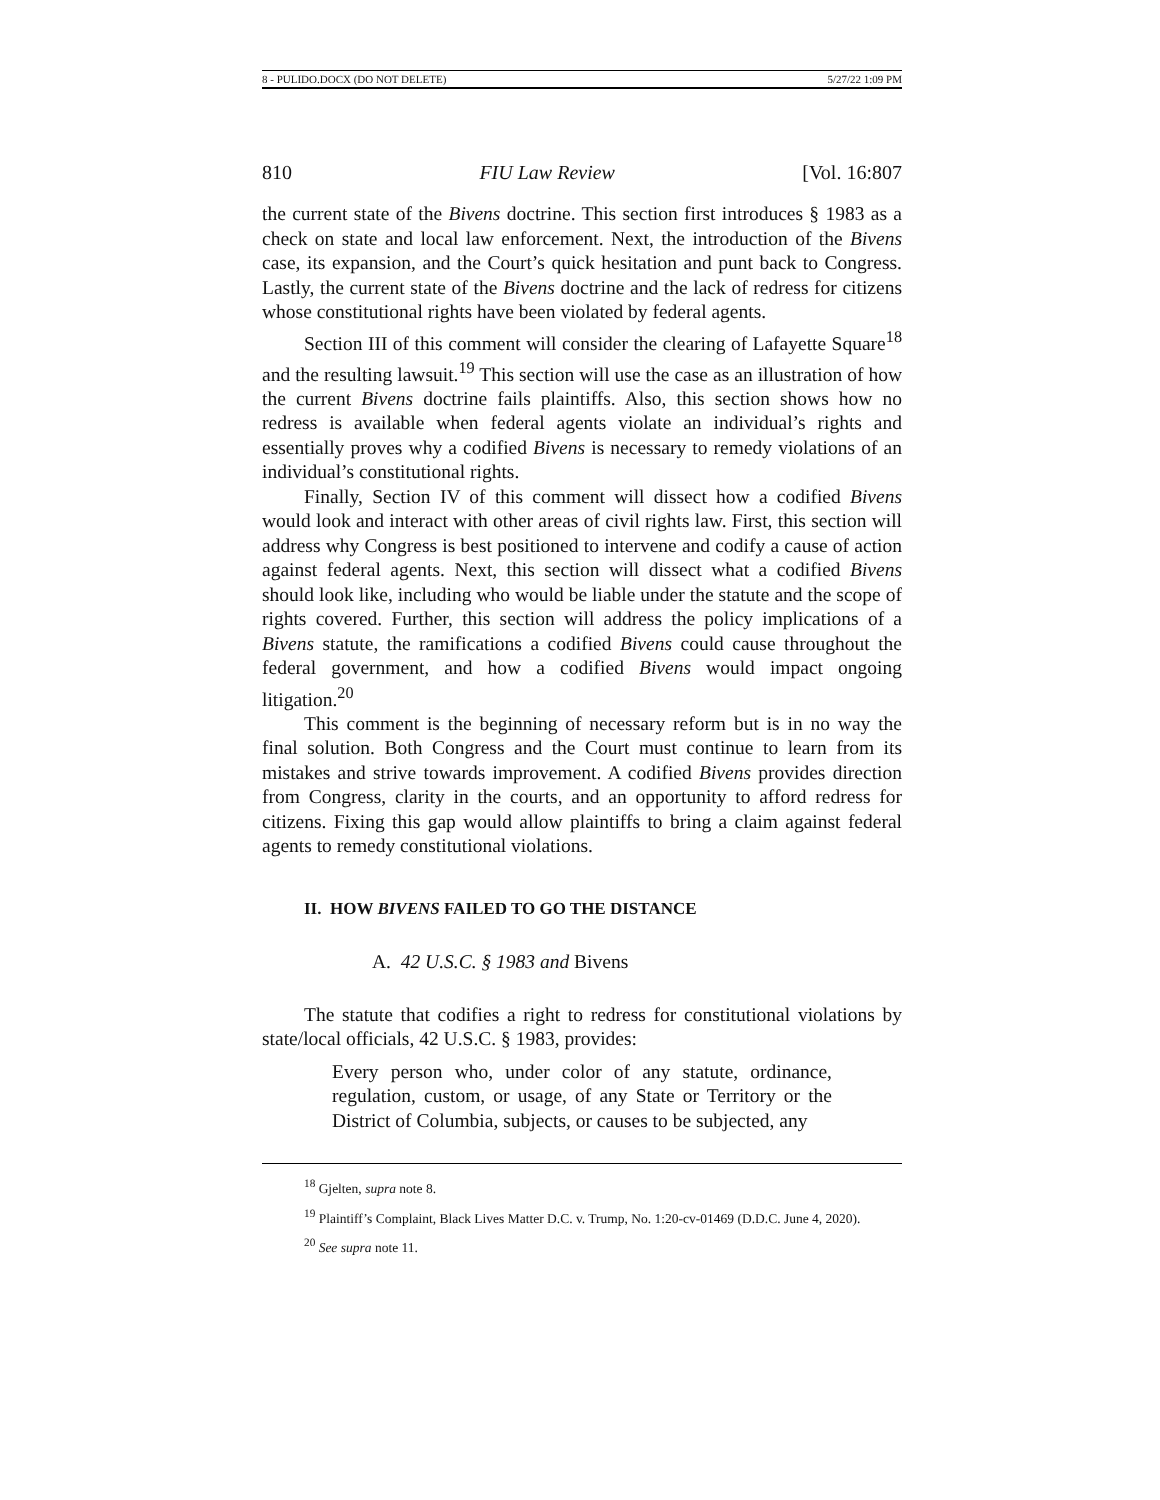8 - PULIDO.DOCX (DO NOT DELETE) 5/27/22 1:09 PM
810 FIU Law Review [Vol. 16:807
the current state of the Bivens doctrine. This section first introduces § 1983 as a check on state and local law enforcement. Next, the introduction of the Bivens case, its expansion, and the Court’s quick hesitation and punt back to Congress. Lastly, the current state of the Bivens doctrine and the lack of redress for citizens whose constitutional rights have been violated by federal agents.
Section III of this comment will consider the clearing of Lafayette Square<sup>18</sup> and the resulting lawsuit.<sup>19</sup> This section will use the case as an illustration of how the current Bivens doctrine fails plaintiffs. Also, this section shows how no redress is available when federal agents violate an individual’s rights and essentially proves why a codified Bivens is necessary to remedy violations of an individual’s constitutional rights.
Finally, Section IV of this comment will dissect how a codified Bivens would look and interact with other areas of civil rights law. First, this section will address why Congress is best positioned to intervene and codify a cause of action against federal agents. Next, this section will dissect what a codified Bivens should look like, including who would be liable under the statute and the scope of rights covered. Further, this section will address the policy implications of a Bivens statute, the ramifications a codified Bivens could cause throughout the federal government, and how a codified Bivens would impact ongoing litigation.<sup>20</sup>
This comment is the beginning of necessary reform but is in no way the final solution. Both Congress and the Court must continue to learn from its mistakes and strive towards improvement. A codified Bivens provides direction from Congress, clarity in the courts, and an opportunity to afford redress for citizens. Fixing this gap would allow plaintiffs to bring a claim against federal agents to remedy constitutional violations.
II. HOW BIVENS FAILED TO GO THE DISTANCE
A. 42 U.S.C. § 1983 and Bivens
The statute that codifies a right to redress for constitutional violations by state/local officials, 42 U.S.C. § 1983, provides:
Every person who, under color of any statute, ordinance, regulation, custom, or usage, of any State or Territory or the District of Columbia, subjects, or causes to be subjected, any
<sup>18</sup> Gjelten, supra note 8.
<sup>19</sup> Plaintiff’s Complaint, Black Lives Matter D.C. v. Trump, No. 1:20-cv-01469 (D.D.C. June 4, 2020).
<sup>20</sup> See supra note 11.